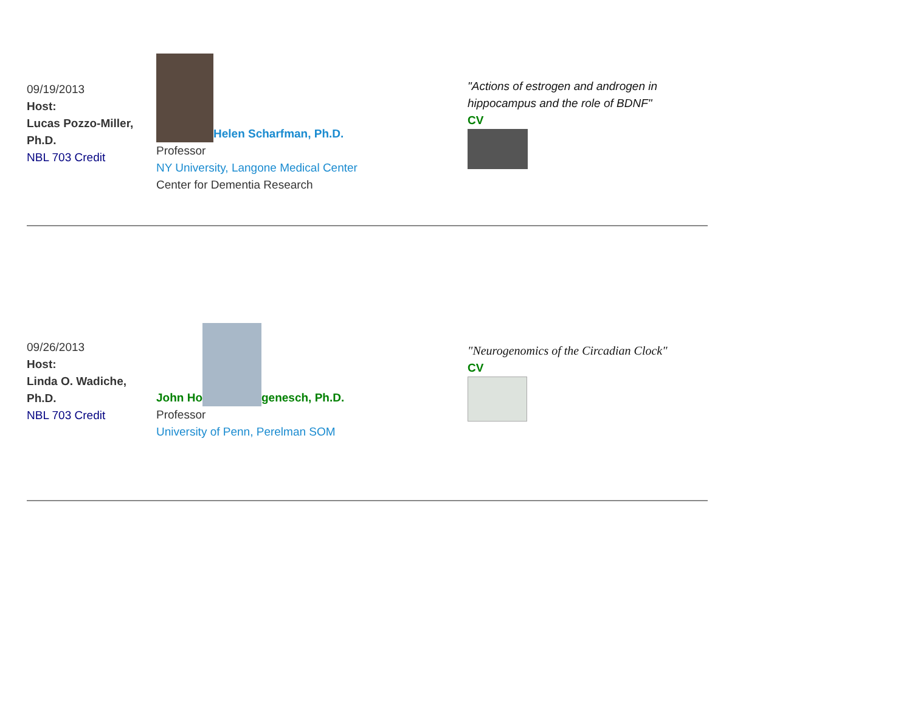| 09/19/2013 Host: Lucas Pozzo-Miller, Ph.D. NBL 703 Credit | Helen Scharfman, Ph.D. Professor NY University, Langone Medical Center Center for Dementia Research | "Actions of estrogen and androgen in hippocampus and the role of BDNF" CV |
| 09/26/2013 Host: Linda O. Wadiche, Ph.D. NBL 703 Credit | John Ho genesch, Ph.D. Professor University of Penn, Perelman SOM | "Neurogenomics of the Circadian Clock" CV |